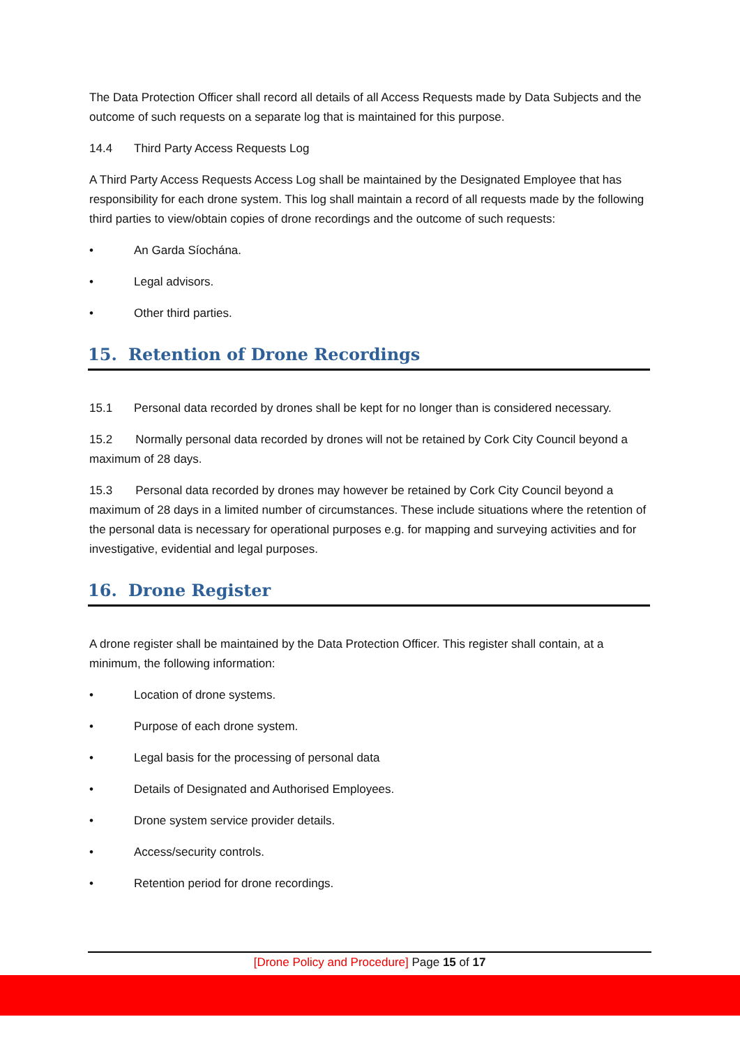The Data Protection Officer shall record all details of all Access Requests made by Data Subjects and the outcome of such requests on a separate log that is maintained for this purpose.
14.4 Third Party Access Requests Log
A Third Party Access Requests Access Log shall be maintained by the Designated Employee that has responsibility for each drone system. This log shall maintain a record of all requests made by the following third parties to view/obtain copies of drone recordings and the outcome of such requests:
• An Garda Síochána.
• Legal advisors.
• Other third parties.
15. Retention of Drone Recordings
15.1 Personal data recorded by drones shall be kept for no longer than is considered necessary.
15.2 Normally personal data recorded by drones will not be retained by Cork City Council beyond a maximum of 28 days.
15.3 Personal data recorded by drones may however be retained by Cork City Council beyond a maximum of 28 days in a limited number of circumstances. These include situations where the retention of the personal data is necessary for operational purposes e.g. for mapping and surveying activities and for investigative, evidential and legal purposes.
16. Drone Register
A drone register shall be maintained by the Data Protection Officer. This register shall contain, at a minimum, the following information:
• Location of drone systems.
• Purpose of each drone system.
• Legal basis for the processing of personal data
• Details of Designated and Authorised Employees.
• Drone system service provider details.
• Access/security controls.
• Retention period for drone recordings.
[Drone Policy and Procedure] Page 15 of 17